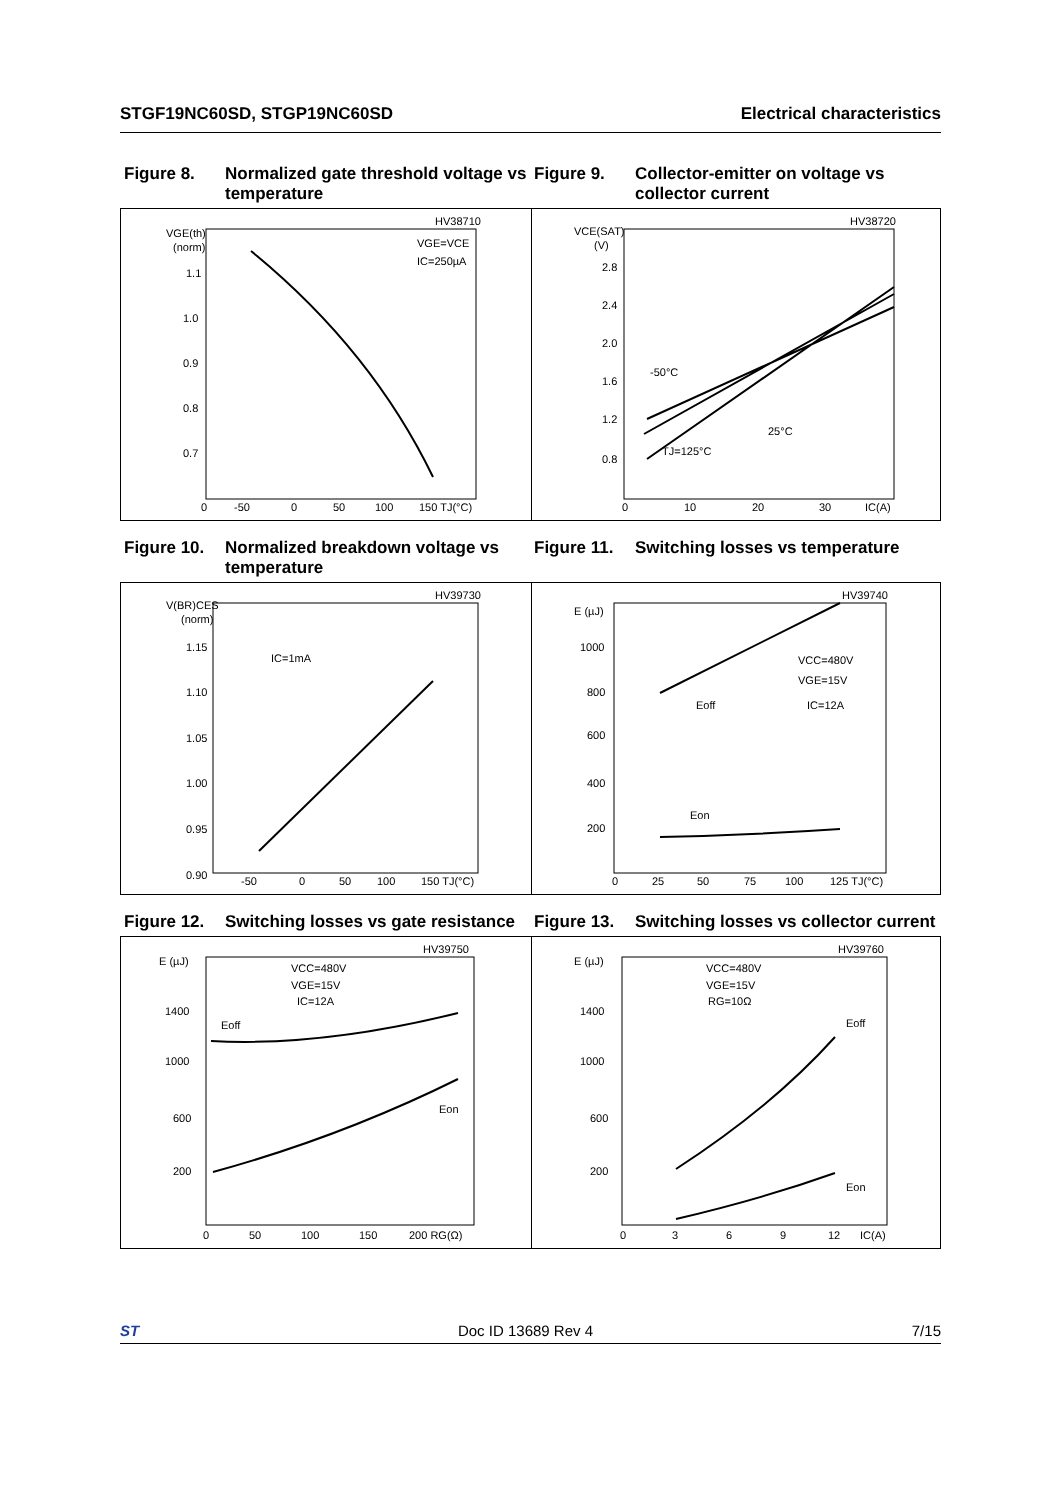STGF19NC60SD, STGP19NC60SD Electrical characteristics
Figure 8. Normalized gate threshold voltage vs temperature
Figure 9. Collector-emitter on voltage vs collector current
HV38710
VGE(th)
(norm)
1.1
1.0
0.9
0.8
0.7
VGE=VCE
IC=250µA
0
-50
0
50
100
150 TJ(°C)
HV38720
VCE(SAT)
(V)
2.8
2.4
2.0
1.6
1.2
0.8
-50°C
25°C
TJ=125°C
0
10
20
30
IC(A)
Figure 10. Normalized breakdown voltage vs temperature
Figure 11. Switching losses vs temperature
HV39730
V(BR)CES
(norm)
1.15
1.10
1.05
1.00
0.95
0.90
IC=1mA
-50
0
50
100
150 TJ(°C)
HV39740
E (µJ)
1000
800
600
400
200
VCC=480V
VGE=15V
IC=12A
Eoff
Eon
0
25
50
75
100
125 TJ(°C)
Figure 12. Switching losses vs gate resistance
Figure 13. Switching losses vs collector current
HV39750
E (µJ)
1400
1000
600
200
VCC=480V
VGE=15V
IC=12A
Eoff
Eon
0
50
100
150
200 RG(Ω)
HV39760
E (µJ)
1400
1000
600
200
VCC=480V
VGE=15V
RG=10Ω
Eoff
Eon
0
3
6
9
12
IC(A)
ST Doc ID 13689 Rev 4 7/15